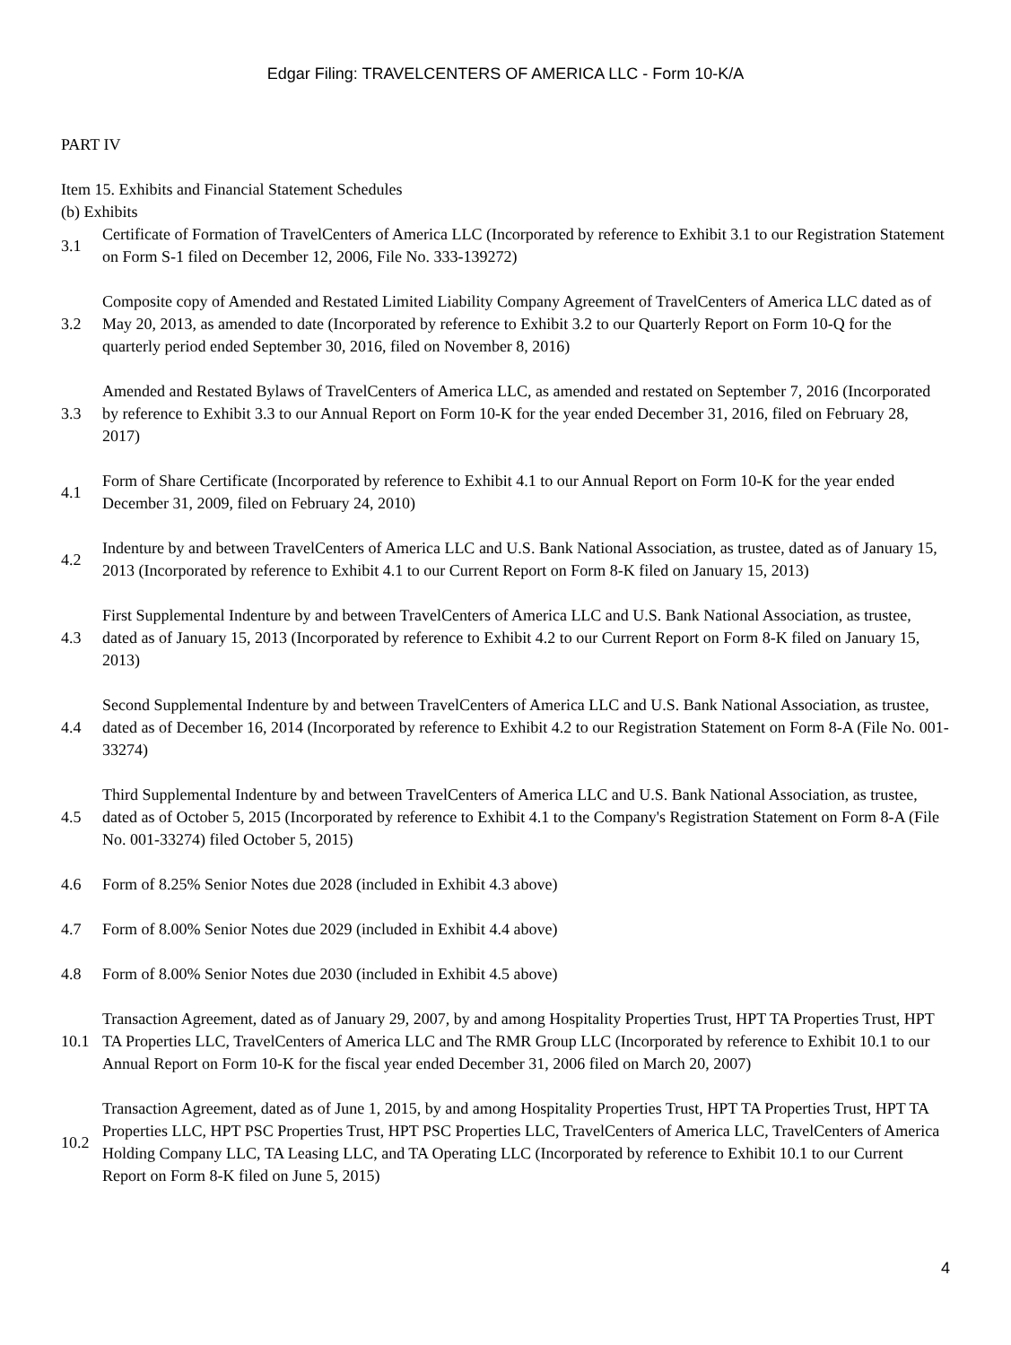Edgar Filing: TRAVELCENTERS OF AMERICA LLC - Form 10-K/A
PART IV
Item 15. Exhibits and Financial Statement Schedules
(b) Exhibits
| 3.1 | Certificate of Formation of TravelCenters of America LLC (Incorporated by reference to Exhibit 3.1 to our Registration Statement on Form S-1 filed on December 12, 2006, File No. 333-139272) |
| 3.2 | Composite copy of Amended and Restated Limited Liability Company Agreement of TravelCenters of America LLC dated as of May 20, 2013, as amended to date (Incorporated by reference to Exhibit 3.2 to our Quarterly Report on Form 10-Q for the quarterly period ended September 30, 2016, filed on November 8, 2016) |
| 3.3 | Amended and Restated Bylaws of TravelCenters of America LLC, as amended and restated on September 7, 2016 (Incorporated by reference to Exhibit 3.3 to our Annual Report on Form 10-K for the year ended December 31, 2016, filed on February 28, 2017) |
| 4.1 | Form of Share Certificate (Incorporated by reference to Exhibit 4.1 to our Annual Report on Form 10-K for the year ended December 31, 2009, filed on February 24, 2010) |
| 4.2 | Indenture by and between TravelCenters of America LLC and U.S. Bank National Association, as trustee, dated as of January 15, 2013 (Incorporated by reference to Exhibit 4.1 to our Current Report on Form 8-K filed on January 15, 2013) |
| 4.3 | First Supplemental Indenture by and between TravelCenters of America LLC and U.S. Bank National Association, as trustee, dated as of January 15, 2013 (Incorporated by reference to Exhibit 4.2 to our Current Report on Form 8-K filed on January 15, 2013) |
| 4.4 | Second Supplemental Indenture by and between TravelCenters of America LLC and U.S. Bank National Association, as trustee, dated as of December 16, 2014 (Incorporated by reference to Exhibit 4.2 to our Registration Statement on Form 8-A (File No. 001-33274) |
| 4.5 | Third Supplemental Indenture by and between TravelCenters of America LLC and U.S. Bank National Association, as trustee, dated as of October 5, 2015 (Incorporated by reference to Exhibit 4.1 to the Company's Registration Statement on Form 8-A (File No. 001-33274) filed October 5, 2015) |
| 4.6 | Form of 8.25% Senior Notes due 2028 (included in Exhibit 4.3 above) |
| 4.7 | Form of 8.00% Senior Notes due 2029 (included in Exhibit 4.4 above) |
| 4.8 | Form of 8.00% Senior Notes due 2030 (included in Exhibit 4.5 above) |
| 10.1 | Transaction Agreement, dated as of January 29, 2007, by and among Hospitality Properties Trust, HPT TA Properties Trust, HPT TA Properties LLC, TravelCenters of America LLC and The RMR Group LLC (Incorporated by reference to Exhibit 10.1 to our Annual Report on Form 10-K for the fiscal year ended December 31, 2006 filed on March 20, 2007) |
| 10.2 | Transaction Agreement, dated as of June 1, 2015, by and among Hospitality Properties Trust, HPT TA Properties Trust, HPT TA Properties LLC, HPT PSC Properties Trust, HPT PSC Properties LLC, TravelCenters of America LLC, TravelCenters of America Holding Company LLC, TA Leasing LLC, and TA Operating LLC (Incorporated by reference to Exhibit 10.1 to our Current Report on Form 8-K filed on June 5, 2015) |
4